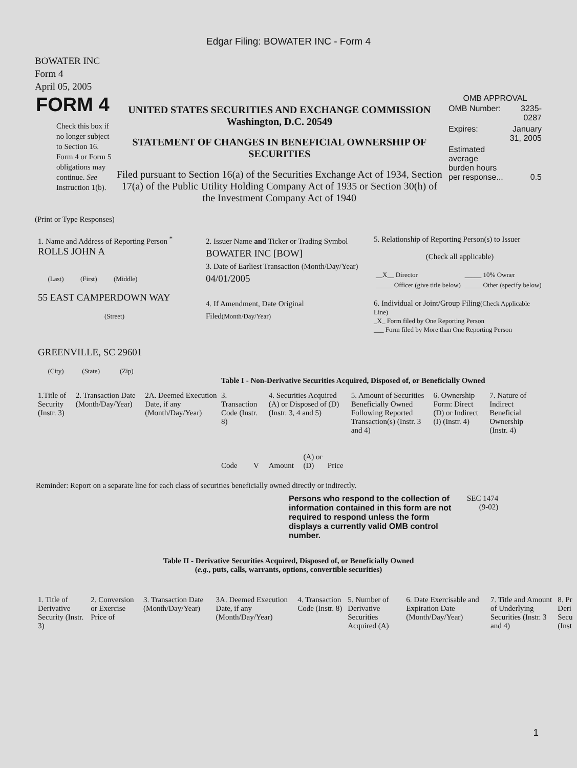Edgar Filing: BOWATER INC - Form 4
BOWATER INC
Form 4
April 05, 2005
| FORM 4 Check this box if no longer subject to Section 16. Form 4 or Form 5 obligations may continue. See Instruction 1(b). | UNITED STATES SECURITIES AND EXCHANGE COMMISSION Washington, D.C. 20549 STATEMENT OF CHANGES IN BENEFICIAL OWNERSHIP OF SECURITIES Filed pursuant to Section 16(a) of the Securities Exchange Act of 1934, Section 17(a) of the Public Utility Holding Company Act of 1935 or Section 30(h) of the Investment Company Act of 1940 | OMB APPROVAL / OMB Number: / 3235-0287 / / Expires: / January 31, 2005 / / Estimated average burden hours per response... / 0.5 / |
(Print or Type Responses)
| 1. Name and Address of Reporting Person <sup>*</sup> ROLLS JOHN A (Last) (First) (Middle) 55 EAST CAMPERDOWN WAY (Street) GREENVILLE, SC 29601 (City) (State) (Zip) | 2. Issuer Name and Ticker or Trading Symbol BOWATER INC [BOW] 3. Date of Earliest Transaction (Month/Day/Year) 04/01/2005 4. If Amendment, Date Original Filed (Month/Day/Year) | 5. Relationship of Reporting Person(s) to Issuer (Check all applicable) / __X__ Director / _____ 10% Owner / / _____ Officer (give title below) / _____ Other (specify below) / 6. Individual or Joint/Group Filing (Check Applicable Line) _X_ Form filed by One Reporting Person ___ Form filed by More than One Reporting Person |
Table I - Non-Derivative Securities Acquired, Disposed of, or Beneficially Owned
| 1.Title of Security (Instr. 3) | 2. Transaction Date (Month/Day/Year) | 2A. Deemed Execution Date, if any (Month/Day/Year) | 3. Transaction Code (Instr. 8) | | 4. Securities Acquired (A) or Disposed of (D) (Instr. 3, 4 and 5) | | | 5. Amount of Securities Beneficially Owned Following Reported Transaction(s) (Instr. 3 and 4) | 6. Ownership Form: Direct (D) or Indirect (I) (Instr. 4) | 7. Nature of Indirect Beneficial Ownership (Instr. 4) |
| | | | Code | V | Amount | (A) or (D) | Price | | | |
Reminder: Report on a separate line for each class of securities beneficially owned directly or indirectly.
| Persons who respond to the collection of information contained in this form are not required to respond unless the form displays a currently valid OMB control number. | SEC 1474 (9-02) |
Table II - Derivative Securities Acquired, Disposed of, or Beneficially Owned
(e.g., puts, calls, warrants, options, convertible securities)
| 1. Title of Derivative Security (Instr. 3) | 2. Conversion or Exercise Price of | 3. Transaction Date (Month/Day/Year) | 3A. Deemed Execution Date, if any (Month/Day/Year) | 4. Transaction Code (Instr. 8) | 5. Number of Derivative Securities Acquired (A) | 6. Date Exercisable and Expiration Date (Month/Day/Year) | 7. Title and Amount of Underlying Securities (Instr. 3 and 4) | 8. Pr Deri Secu (Inst |
1